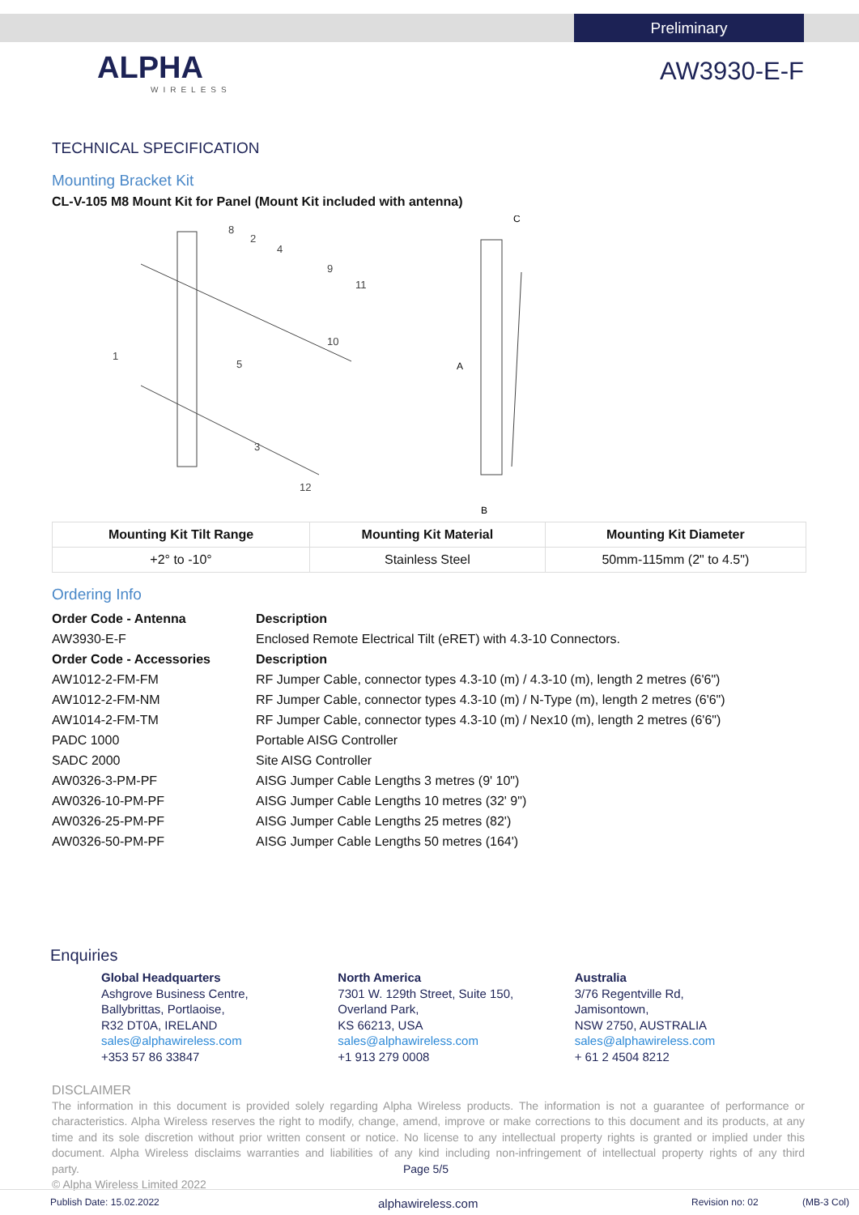Preliminary
ALPHA
WIRELESS
AW3930-E-F
TECHNICAL SPECIFICATION
Mounting Bracket Kit
CL-V-105 M8 Mount Kit for Panel (Mount Kit included with antenna)
8
2
4
9
11
10
5
1
3
12
C
B
A
| Mounting Kit Tilt Range | Mounting Kit Material | Mounting Kit Diameter |
| --- | --- | --- |
| +2° to -10° | Stainless Steel | 50mm-115mm (2" to 4.5") |
Ordering Info
| Order Code - Antenna | Description |
| AW3930-E-F | Enclosed Remote Electrical Tilt (eRET) with 4.3-10 Connectors. |
| Order Code - Accessories | Description |
| AW1012-2-FM-FM | RF Jumper Cable, connector types 4.3-10 (m) / 4.3-10 (m), length 2 metres (6'6") |
| AW1012-2-FM-NM | RF Jumper Cable, connector types 4.3-10 (m) / N-Type (m), length 2 metres (6'6") |
| AW1014-2-FM-TM | RF Jumper Cable, connector types 4.3-10 (m) / Nex10 (m), length 2 metres (6'6") |
| PADC 1000 | Portable AISG Controller |
| SADC 2000 | Site AISG Controller |
| AW0326-3-PM-PF | AISG Jumper Cable Lengths 3 metres (9' 10") |
| AW0326-10-PM-PF | AISG Jumper Cable Lengths 10 metres (32' 9") |
| AW0326-25-PM-PF | AISG Jumper Cable Lengths 25 metres (82') |
| AW0326-50-PM-PF | AISG Jumper Cable Lengths 50 metres (164') |
Enquiries
Global Headquarters
Ashgrove Business Centre,
Ballybrittas, Portlaoise,
R32 DT0A, IRELAND
sales@alphawireless.com
+353 57 86 33847
North America
7301 W. 129th Street, Suite 150,
Overland Park,
KS 66213, USA
sales@alphawireless.com
+1 913 279 0008
Australia
3/76 Regentville Rd,
Jamisontown,
NSW 2750, AUSTRALIA
sales@alphawireless.com
+ 61 2 4504 8212
DISCLAIMER
The information in this document is provided solely regarding Alpha Wireless products. The information is not a guarantee of performance or characteristics. Alpha Wireless reserves the right to modify, change, amend, improve or make corrections to this document and its products, at any time and its sole discretion without prior written consent or notice. No license to any intellectual property rights is granted or implied under this document. Alpha Wireless disclaims warranties and liabilities of any kind including non-infringement of intellectual property rights of any third party. Page 5/5
© Alpha Wireless Limited 2022
Publish Date: 15.02.2022 alphawireless.com Revision no: 02 (MB-3 Col)